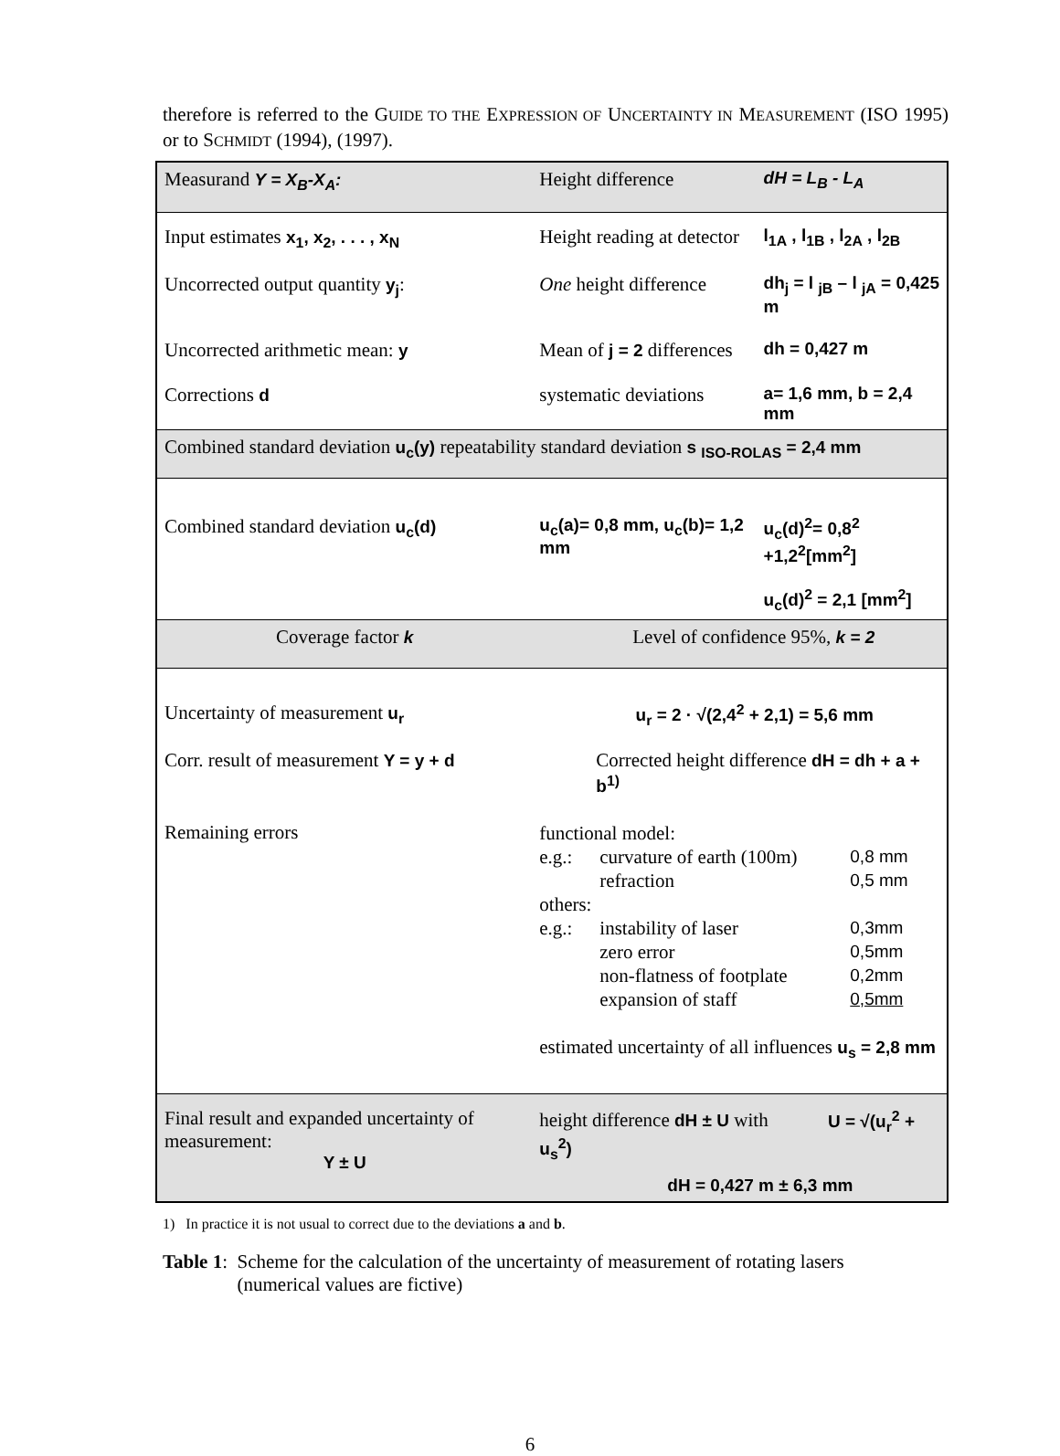therefore is referred to the GUIDE TO THE EXPRESSION OF UNCERTAINTY IN MEASUREMENT (ISO 1995) or to SCHMIDT (1994), (1997).
| Measurand Y = X<sub>B</sub>-X<sub>A</sub>: | Height difference | dH = L<sub>B</sub> - L<sub>A</sub> |
| Input estimates x<sub>1</sub>, x<sub>2</sub>, . . . , x<sub>N</sub> | Height reading at detector | l<sub>1A</sub> , l<sub>1B</sub> , l<sub>2A</sub> , l<sub>2B</sub> |
| Uncorrected output quantity y<sub>j</sub> : | One height difference | dh<sub>j</sub> = l <sub>jB</sub> – l <sub>jA</sub> = 0,425 m |
| Uncorrected arithmetic mean: y | Mean of j = 2 differences | dh = 0,427 m |
| Corrections d | systematic deviations | a= 1,6 mm, b = 2,4 mm |
| Combined standard deviation u<sub>c</sub>(y) repeatability standard deviation s <sub>ISO-ROLAS</sub> = 2,4 mm | | |
| Combined standard deviation u<sub>c</sub>(d) | u<sub>c</sub>(a)= 0,8 mm, u<sub>c</sub>(b)= 1,2 mm | u<sub>c</sub>(d)<sup>2</sup>= 0,8<sup>2</sup> +1,2<sup>2</sup>[mm<sup>2</sup>] u<sub>c</sub>(d)<sup>2</sup> = 2,1 [mm<sup>2</sup>] |
| Coverage factor k | Level of confidence 95%, k = 2 | |
| Uncertainty of measurement u<sub>r</sub> | u<sub>r</sub> = 2 · √(2,4<sup>2</sup> + 2,1) = 5,6 mm | |
| Corr. result of measurement Y = y + d | Corrected height difference dH = dh + a + b<sup>1)</sup> | |
| Remaining errors | functional model: / e.g.: / curvature of earth (100m) / 0,8 mm / / / refraction / 0,5 mm / / others: / / / / e.g.: / instability of laser / 0,3mm / / / zero error / 0,5mm / / / non-flatness of footplate / 0,2mm / / / expansion of staff / 0,5mm / estimated uncertainty of all influences u<sub>s</sub> = 2,8 mm | |
| Final result and expanded uncertainty of measurement: Y ± U | height difference dH ± U with U = √(u<sub>r</sub><sup>2</sup> + u<sub>s</sub><sup>2</sup>) dH = 0,427 m ± 6,3 mm | |
1) In practice it is not usual to correct due to the deviations a and b.
Table 1: Scheme for the calculation of the uncertainty of measurement of rotating lasers (numerical values are fictive)
6